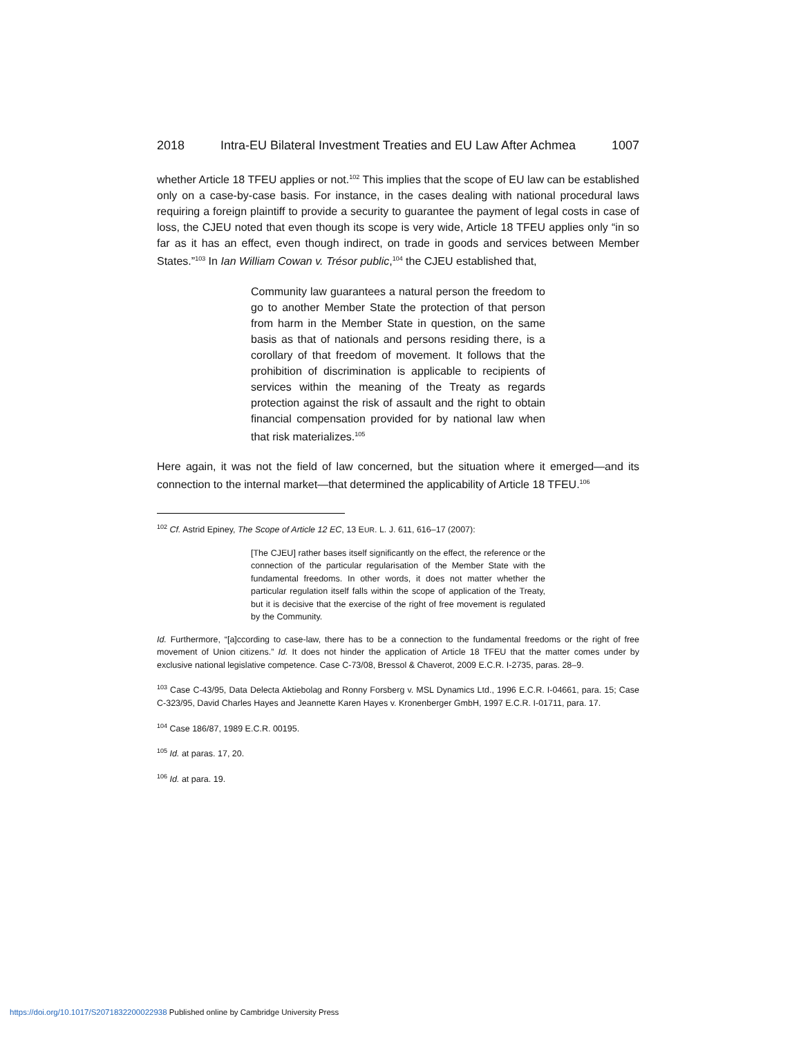2018 Intra-EU Bilateral Investment Treaties and EU Law After Achmea 1007
whether Article 18 TFEU applies or not.<sup>102</sup> This implies that the scope of EU law can be established only on a case-by-case basis. For instance, in the cases dealing with national procedural laws requiring a foreign plaintiff to provide a security to guarantee the payment of legal costs in case of loss, the CJEU noted that even though its scope is very wide, Article 18 TFEU applies only “in so far as it has an effect, even though indirect, on trade in goods and services between Member States.”<sup>103</sup> In Ian William Cowan v. Trésor public,<sup>104</sup> the CJEU established that,
Community law guarantees a natural person the freedom to go to another Member State the protection of that person from harm in the Member State in question, on the same basis as that of nationals and persons residing there, is a corollary of that freedom of movement. It follows that the prohibition of discrimination is applicable to recipients of services within the meaning of the Treaty as regards protection against the risk of assault and the right to obtain financial compensation provided for by national law when that risk materializes.<sup>105</sup>
Here again, it was not the field of law concerned, but the situation where it emerged—and its connection to the internal market—that determined the applicability of Article 18 TFEU.<sup>106</sup>
<sup>102</sup> Cf. Astrid Epiney, The Scope of Article 12 EC, 13 EUR. L. J. 611, 616–17 (2007):
[The CJEU] rather bases itself significantly on the effect, the reference or the connection of the particular regularisation of the Member State with the fundamental freedoms. In other words, it does not matter whether the particular regulation itself falls within the scope of application of the Treaty, but it is decisive that the exercise of the right of free movement is regulated by the Community.
Id. Furthermore, “[a]ccording to case-law, there has to be a connection to the fundamental freedoms or the right of free movement of Union citizens.” Id. It does not hinder the application of Article 18 TFEU that the matter comes under by exclusive national legislative competence. Case C-73/08, Bressol & Chaverot, 2009 E.C.R. I-2735, paras. 28–9.
<sup>103</sup> Case C-43/95, Data Delecta Aktiebolag and Ronny Forsberg v. MSL Dynamics Ltd., 1996 E.C.R. I-04661, para. 15; Case C-323/95, David Charles Hayes and Jeannette Karen Hayes v. Kronenberger GmbH, 1997 E.C.R. I-01711, para. 17.
<sup>104</sup> Case 186/87, 1989 E.C.R. 00195.
<sup>105</sup> Id. at paras. 17, 20.
<sup>106</sup> Id. at para. 19.
https://doi.org/10.1017/S2071832200022938 Published online by Cambridge University Press